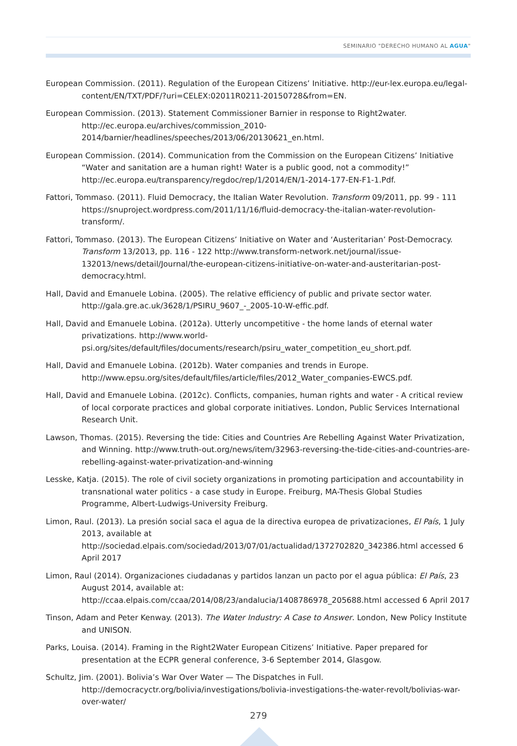SEMINARIO "DERECHO HUMANO AL AGUA"
European Commission. (2011). Regulation of the European Citizens’ Initiative. http://eur-lex.europa.eu/legal-content/EN/TXT/PDF/?uri=CELEX:02011R0211-20150728&from=EN.
European Commission. (2013). Statement Commissioner Barnier in response to Right2water. http://ec.europa.eu/archives/commission_2010-2014/barnier/headlines/speeches/2013/06/20130621_en.html.
European Commission. (2014). Communication from the Commission on the European Citizens’ Initiative “Water and sanitation are a human right! Water is a public good, not a commodity!” http://ec.europa.eu/transparency/regdoc/rep/1/2014/EN/1-2014-177-EN-F1-1.Pdf.
Fattori, Tommaso. (2011). Fluid Democracy, the Italian Water Revolution. Transform 09/2011, pp. 99 - 111 https://snuproject.wordpress.com/2011/11/16/fluid-democracy-the-italian-water-revolution-transform/.
Fattori, Tommaso. (2013). The European Citizens’ Initiative on Water and ‘Austeritarian’ Post-Democracy. Transform 13/2013, pp. 116 - 122 http://www.transform-network.net/journal/issue-132013/news/detail/Journal/the-european-citizens-initiative-on-water-and-austeritarian-post-democracy.html.
Hall, David and Emanuele Lobina. (2005). The relative efficiency of public and private sector water. http://gala.gre.ac.uk/3628/1/PSIRU_9607_-_2005-10-W-effic.pdf.
Hall, David and Emanuele Lobina. (2012a). Utterly uncompetitive - the home lands of eternal water privatizations. http://www.world-psi.org/sites/default/files/documents/research/psiru_water_competition_eu_short.pdf.
Hall, David and Emanuele Lobina. (2012b). Water companies and trends in Europe. http://www.epsu.org/sites/default/files/article/files/2012_Water_companies-EWCS.pdf.
Hall, David and Emanuele Lobina. (2012c). Conflicts, companies, human rights and water - A critical review of local corporate practices and global corporate initiatives. London, Public Services International Research Unit.
Lawson, Thomas. (2015). Reversing the tide: Cities and Countries Are Rebelling Against Water Privatization, and Winning. http://www.truth-out.org/news/item/32963-reversing-the-tide-cities-and-countries-are-rebelling-against-water-privatization-and-winning
Lesske, Katja. (2015). The role of civil society organizations in promoting participation and accountability in transnational water politics - a case study in Europe. Freiburg, MA-Thesis Global Studies Programme, Albert-Ludwigs-University Freiburg.
Limon, Raul. (2013). La presión social saca el agua de la directiva europea de privatizaciones, El País, 1 July 2013, available at http://sociedad.elpais.com/sociedad/2013/07/01/actualidad/1372702820_342386.html accessed 6 April 2017
Limon, Raul (2014). Organizaciones ciudadanas y partidos lanzan un pacto por el agua pública: El País, 23 August 2014, available at: http://ccaa.elpais.com/ccaa/2014/08/23/andalucia/1408786978_205688.html accessed 6 April 2017
Tinson, Adam and Peter Kenway. (2013). The Water Industry: A Case to Answer. London, New Policy Institute and UNISON.
Parks, Louisa. (2014). Framing in the Right2Water European Citizens’ Initiative. Paper prepared for presentation at the ECPR general conference, 3-6 September 2014, Glasgow.
Schultz, Jim. (2001). Bolivia’s War Over Water — The Dispatches in Full. http://democracyctr.org/bolivia/investigations/bolivia-investigations-the-water-revolt/bolivias-war-over-water/
279